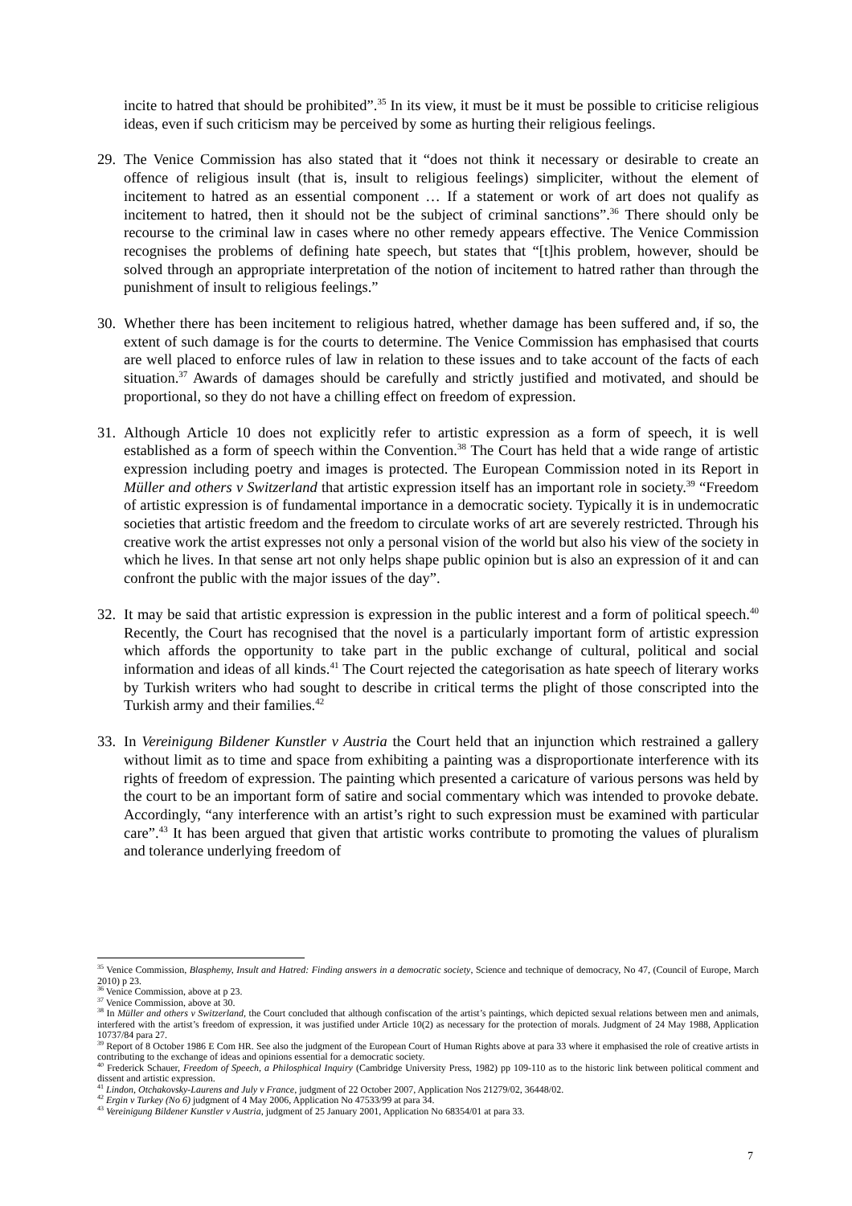incite to hatred that should be prohibited”.<sup>35</sup> In its view, it must be it must be possible to criticise religious ideas, even if such criticism may be perceived by some as hurting their religious feelings.
29. The Venice Commission has also stated that it “does not think it necessary or desirable to create an offence of religious insult (that is, insult to religious feelings) simpliciter, without the element of incitement to hatred as an essential component … If a statement or work of art does not qualify as incitement to hatred, then it should not be the subject of criminal sanctions”.<sup>36</sup> There should only be recourse to the criminal law in cases where no other remedy appears effective. The Venice Commission recognises the problems of defining hate speech, but states that “[t]his problem, however, should be solved through an appropriate interpretation of the notion of incitement to hatred rather than through the punishment of insult to religious feelings.”
30. Whether there has been incitement to religious hatred, whether damage has been suffered and, if so, the extent of such damage is for the courts to determine. The Venice Commission has emphasised that courts are well placed to enforce rules of law in relation to these issues and to take account of the facts of each situation.<sup>37</sup> Awards of damages should be carefully and strictly justified and motivated, and should be proportional, so they do not have a chilling effect on freedom of expression.
31. Although Article 10 does not explicitly refer to artistic expression as a form of speech, it is well established as a form of speech within the Convention.<sup>38</sup> The Court has held that a wide range of artistic expression including poetry and images is protected. The European Commission noted in its Report in Müller and others v Switzerland that artistic expression itself has an important role in society.<sup>39</sup> “Freedom of artistic expression is of fundamental importance in a democratic society. Typically it is in undemocratic societies that artistic freedom and the freedom to circulate works of art are severely restricted. Through his creative work the artist expresses not only a personal vision of the world but also his view of the society in which he lives. In that sense art not only helps shape public opinion but is also an expression of it and can confront the public with the major issues of the day”.
32. It may be said that artistic expression is expression in the public interest and a form of political speech.<sup>40</sup> Recently, the Court has recognised that the novel is a particularly important form of artistic expression which affords the opportunity to take part in the public exchange of cultural, political and social information and ideas of all kinds.<sup>41</sup> The Court rejected the categorisation as hate speech of literary works by Turkish writers who had sought to describe in critical terms the plight of those conscripted into the Turkish army and their families.<sup>42</sup>
33. In Vereinigung Bildener Kunstler v Austria the Court held that an injunction which restrained a gallery without limit as to time and space from exhibiting a painting was a disproportionate interference with its rights of freedom of expression. The painting which presented a caricature of various persons was held by the court to be an important form of satire and social commentary which was intended to provoke debate. Accordingly, “any interference with an artist’s right to such expression must be examined with particular care”.<sup>43</sup> It has been argued that given that artistic works contribute to promoting the values of pluralism and tolerance underlying freedom of
<sup>35</sup> Venice Commission, Blasphemy, Insult and Hatred: Finding answers in a democratic society, Science and technique of democracy, No 47, (Council of Europe, March 2010) p 23.
<sup>36</sup> Venice Commission, above at p 23.
<sup>37</sup> Venice Commission, above at 30.
<sup>38</sup> In Müller and others v Switzerland, the Court concluded that although confiscation of the artist’s paintings, which depicted sexual relations between men and animals, interfered with the artist’s freedom of expression, it was justified under Article 10(2) as necessary for the protection of morals. Judgment of 24 May 1988, Application 10737/84 para 27.
<sup>39</sup> Report of 8 October 1986 E Com HR. See also the judgment of the European Court of Human Rights above at para 33 where it emphasised the role of creative artists in contributing to the exchange of ideas and opinions essential for a democratic society.
<sup>40</sup> Frederick Schauer, Freedom of Speech, a Philosphical Inquiry (Cambridge University Press, 1982) pp 109-110 as to the historic link between political comment and dissent and artistic expression.
<sup>41</sup> Lindon, Otchakovsky-Laurens and July v France, judgment of 22 October 2007, Application Nos 21279/02, 36448/02.
<sup>42</sup> Ergin v Turkey (No 6) judgment of 4 May 2006, Application No 47533/99 at para 34.
<sup>43</sup> Vereinigung Bildener Kunstler v Austria, judgment of 25 January 2001, Application No 68354/01 at para 33.
7